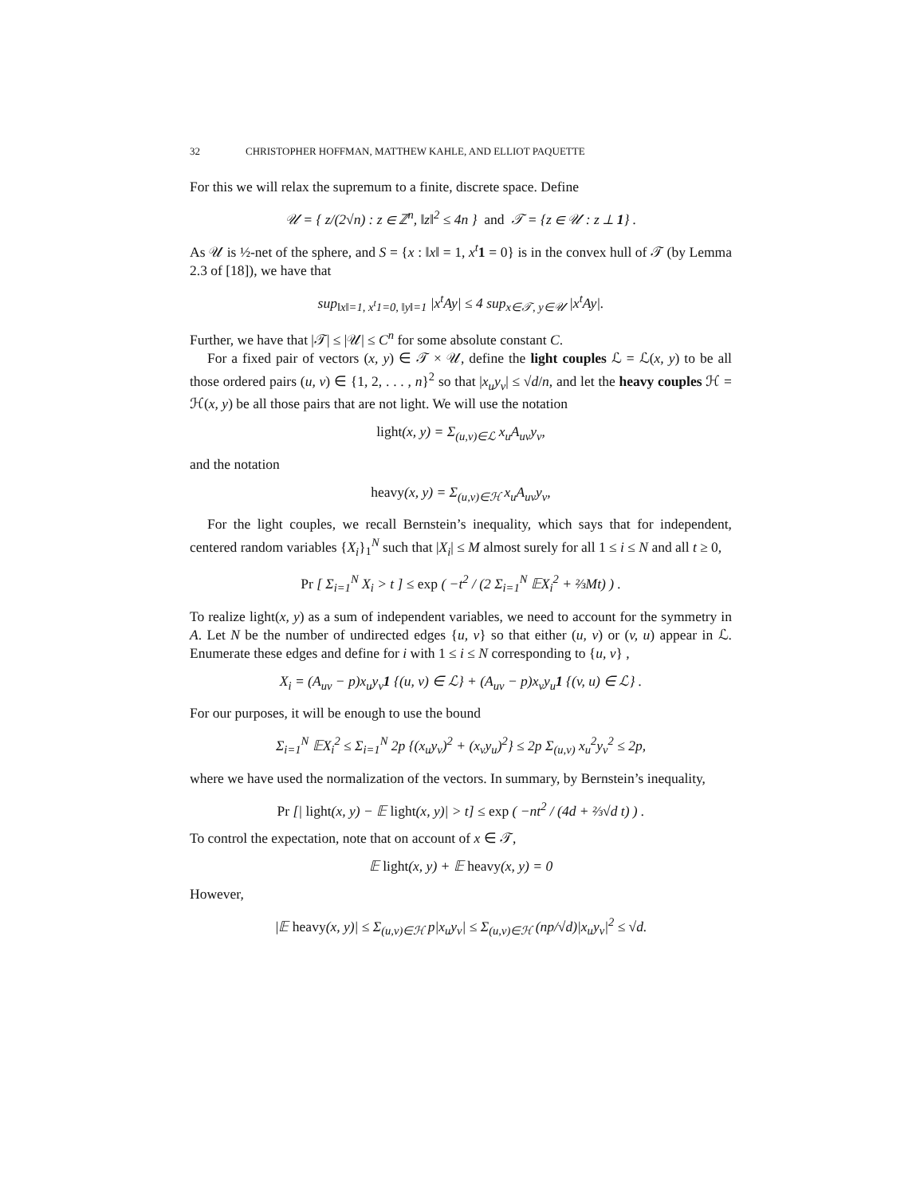32 CHRISTOPHER HOFFMAN, MATTHEW KAHLE, AND ELLIOT PAQUETTE
For this we will relax the supremum to a finite, discrete space. Define
𝒰 = { z/(2√n) : z ∈ ℤ<sup>n</sup>, ‖z‖<sup>2</sup> ≤ 4n } and 𝒯 = {z ∈ 𝒰 : z ⊥ 1} .
As 𝒰 is ½-net of the sphere, and S = {x : ‖x‖ = 1, x<sup>t</sup> 1 = 0} is in the convex hull of 𝒯 (by Lemma 2.3 of [18]), we have that
sup<sub>‖x‖=1, x<sup>t</sup>1=0, ‖y‖=1</sub> |x<sup>t</sup>Ay| ≤ 4 sup<sub>x∈𝒯, y∈𝒰</sub> |x<sup>t</sup>Ay|.
Further, we have that |𝒯| ≤ |𝒰| ≤ C<sup>n</sup> for some absolute constant C.
For a fixed pair of vectors (x, y) ∈ 𝒯 × 𝒰, define the light couples ℒ = ℒ(x, y) to be all those ordered pairs (u, v) ∈ {1, 2, . . . , n}<sup>2</sup> so that |x<sub>u</sub>y<sub>v</sub>| ≤ √d/n, and let the heavy couples ℋ = ℋ(x, y) be all those pairs that are not light. We will use the notation
light(x, y) = Σ<sub>(u,v)∈ℒ</sub> x<sub>u</sub>A<sub>uv</sub>y<sub>v</sub>,
and the notation
heavy(x, y) = Σ<sub>(u,v)∈ℋ</sub> x<sub>u</sub>A<sub>uv</sub>y<sub>v</sub>,
For the light couples, we recall Bernstein’s inequality, which says that for independent, centered random variables {X<sub>i</sub>}<sub>1</sub><sup>N</sup> such that |X<sub>i</sub>| ≤ M almost surely for all 1 ≤ i ≤ N and all t ≥ 0,
Pr [ Σ<sub>i=1</sub><sup>N</sup> X<sub>i</sub> > t ] ≤ exp ( −t<sup>2</sup> / (2 Σ<sub>i=1</sub><sup>N</sup> 𝔼X<sub>i</sub><sup>2</sup> + ⅔Mt) ) .
To realize light(x, y) as a sum of independent variables, we need to account for the symmetry in A. Let N be the number of undirected edges {u, v} so that either (u, v) or (v, u) appear in ℒ. Enumerate these edges and define for i with 1 ≤ i ≤ N corresponding to {u, v} ,
X<sub>i</sub> = (A<sub>uv</sub> − p)x<sub>u</sub>y<sub>v</sub>1 {(u, v) ∈ ℒ} + (A<sub>uv</sub> − p)x<sub>v</sub>y<sub>u</sub>1 {(v, u) ∈ ℒ} .
For our purposes, it will be enough to use the bound
Σ<sub>i=1</sub><sup>N</sup> 𝔼X<sub>i</sub><sup>2</sup> ≤ Σ<sub>i=1</sub><sup>N</sup> 2p {(x<sub>u</sub>y<sub>v</sub>)<sup>2</sup> + (x<sub>v</sub>y<sub>u</sub>)<sup>2</sup>} ≤ 2p Σ<sub>(u,v)</sub> x<sub>u</sub><sup>2</sup>y<sub>v</sub><sup>2</sup> ≤ 2p,
where we have used the normalization of the vectors. In summary, by Bernstein’s inequality,
Pr [| light(x, y) − 𝔼 light(x, y)| > t] ≤ exp ( −nt<sup>2</sup> / (4d + ⅔√d t) ) .
To control the expectation, note that on account of x ∈ 𝒯,
𝔼 light(x, y) + 𝔼 heavy(x, y) = 0
However,
|𝔼 heavy(x, y)| ≤ Σ<sub>(u,v)∈ℋ</sub> p|x<sub>u</sub>y<sub>v</sub>| ≤ Σ<sub>(u,v)∈ℋ</sub> (np/√d)|x<sub>u</sub>y<sub>v</sub>|<sup>2</sup> ≤ √d.